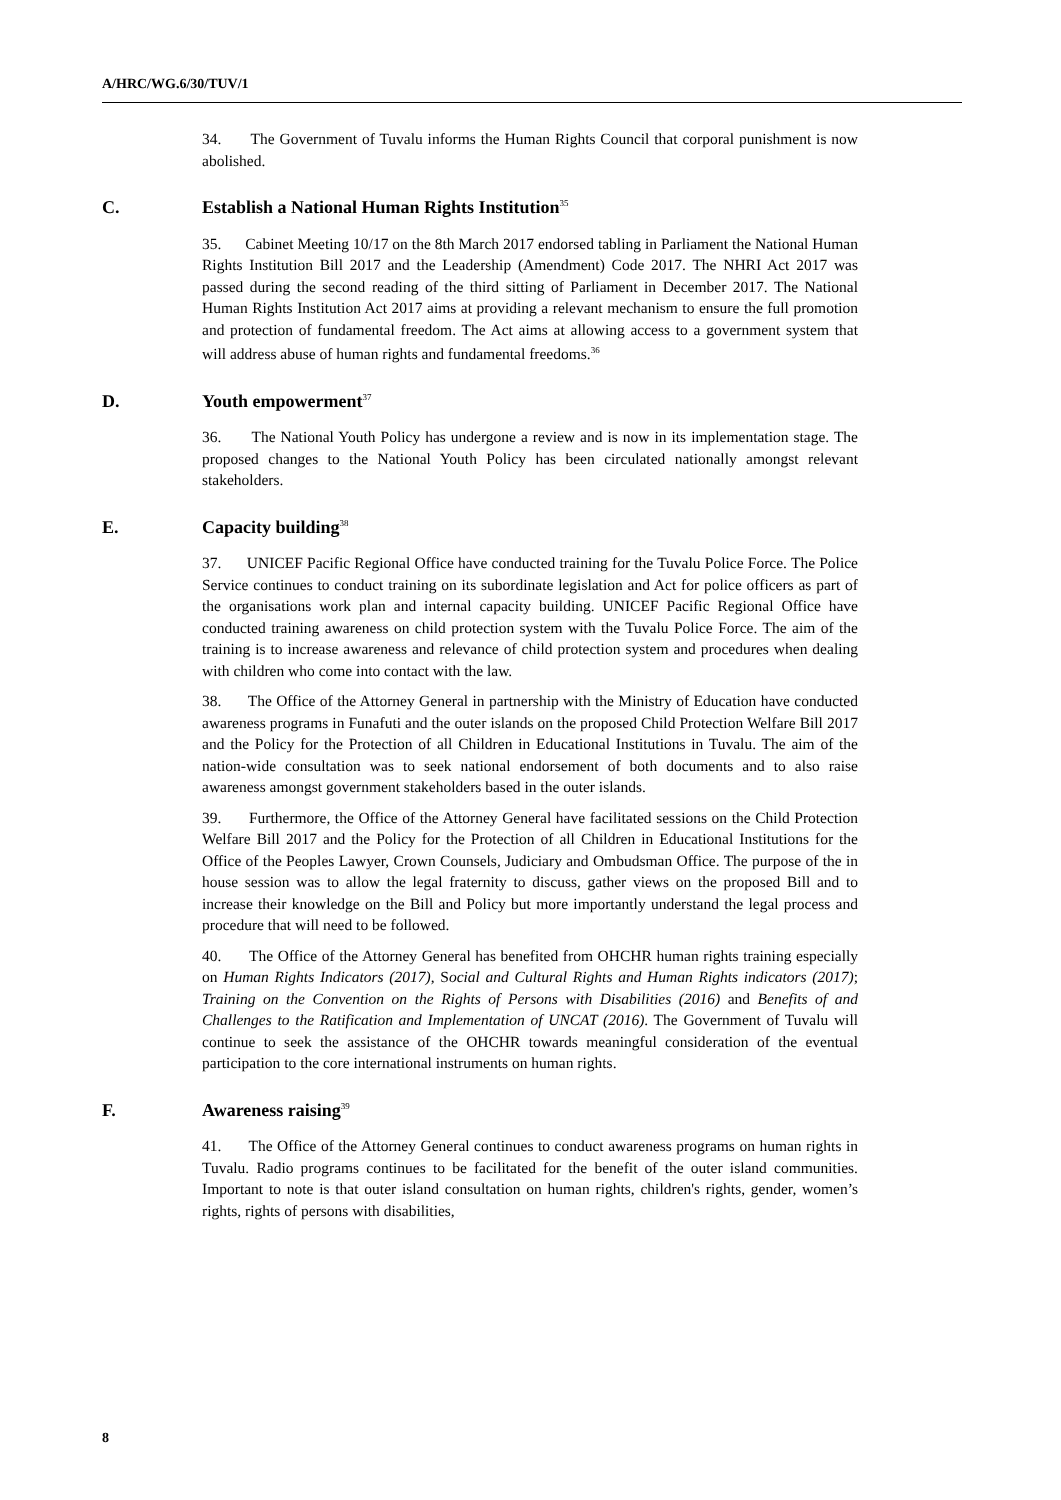A/HRC/WG.6/30/TUV/1
34. The Government of Tuvalu informs the Human Rights Council that corporal punishment is now abolished.
C. Establish a National Human Rights Institution<sup>35</sup>
35. Cabinet Meeting 10/17 on the 8th March 2017 endorsed tabling in Parliament the National Human Rights Institution Bill 2017 and the Leadership (Amendment) Code 2017. The NHRI Act 2017 was passed during the second reading of the third sitting of Parliament in December 2017. The National Human Rights Institution Act 2017 aims at providing a relevant mechanism to ensure the full promotion and protection of fundamental freedom. The Act aims at allowing access to a government system that will address abuse of human rights and fundamental freedoms.<sup>36</sup>
D. Youth empowerment<sup>37</sup>
36. The National Youth Policy has undergone a review and is now in its implementation stage. The proposed changes to the National Youth Policy has been circulated nationally amongst relevant stakeholders.
E. Capacity building<sup>38</sup>
37. UNICEF Pacific Regional Office have conducted training for the Tuvalu Police Force. The Police Service continues to conduct training on its subordinate legislation and Act for police officers as part of the organisations work plan and internal capacity building. UNICEF Pacific Regional Office have conducted training awareness on child protection system with the Tuvalu Police Force. The aim of the training is to increase awareness and relevance of child protection system and procedures when dealing with children who come into contact with the law.
38. The Office of the Attorney General in partnership with the Ministry of Education have conducted awareness programs in Funafuti and the outer islands on the proposed Child Protection Welfare Bill 2017 and the Policy for the Protection of all Children in Educational Institutions in Tuvalu. The aim of the nation-wide consultation was to seek national endorsement of both documents and to also raise awareness amongst government stakeholders based in the outer islands.
39. Furthermore, the Office of the Attorney General have facilitated sessions on the Child Protection Welfare Bill 2017 and the Policy for the Protection of all Children in Educational Institutions for the Office of the Peoples Lawyer, Crown Counsels, Judiciary and Ombudsman Office. The purpose of the in house session was to allow the legal fraternity to discuss, gather views on the proposed Bill and to increase their knowledge on the Bill and Policy but more importantly understand the legal process and procedure that will need to be followed.
40. The Office of the Attorney General has benefited from OHCHR human rights training especially on Human Rights Indicators (2017), Social and Cultural Rights and Human Rights indicators (2017); Training on the Convention on the Rights of Persons with Disabilities (2016) and Benefits of and Challenges to the Ratification and Implementation of UNCAT (2016). The Government of Tuvalu will continue to seek the assistance of the OHCHR towards meaningful consideration of the eventual participation to the core international instruments on human rights.
F. Awareness raising<sup>39</sup>
41. The Office of the Attorney General continues to conduct awareness programs on human rights in Tuvalu. Radio programs continues to be facilitated for the benefit of the outer island communities. Important to note is that outer island consultation on human rights, children's rights, gender, women’s rights, rights of persons with disabilities,
8